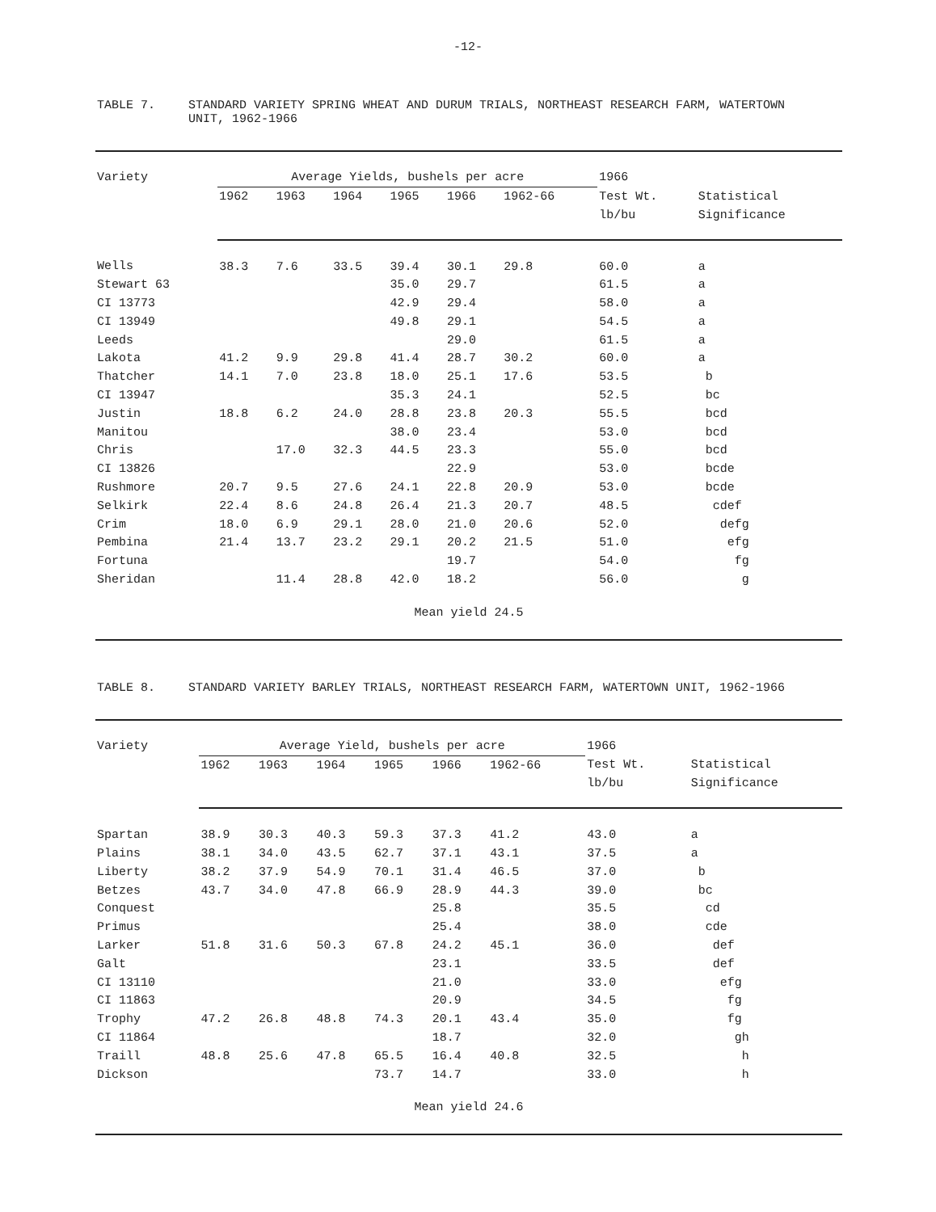-12-
TABLE 7. STANDARD VARIETY SPRING WHEAT AND DURUM TRIALS, NORTHEAST RESEARCH FARM, WATERTOWN UNIT, 1962-1966
| Variety | Average Yields, bushels per acre | | | | | | 1966 | |
| --- | --- | --- | --- | --- | --- | --- | --- | --- |
| | 1962 | 1963 | 1964 | 1965 | 1966 | 1962-66 | Test Wt. lb/bu | Statistical Significance |
| Wells | 38.3 | 7.6 | 33.5 | 39.4 | 30.1 | 29.8 | 60.0 | a |
| Stewart 63 | | | | 35.0 | 29.7 | | 61.5 | a |
| CI 13773 | | | | 42.9 | 29.4 | | 58.0 | a |
| CI 13949 | | | | 49.8 | 29.1 | | 54.5 | a |
| Leeds | | | | | 29.0 | | 61.5 | a |
| Lakota | 41.2 | 9.9 | 29.8 | 41.4 | 28.7 | 30.2 | 60.0 | a |
| Thatcher | 14.1 | 7.0 | 23.8 | 18.0 | 25.1 | 17.6 | 53.5 | b |
| CI 13947 | | | | 35.3 | 24.1 | | 52.5 | bc |
| Justin | 18.8 | 6.2 | 24.0 | 28.8 | 23.8 | 20.3 | 55.5 | bcd |
| Manitou | | | | 38.0 | 23.4 | | 53.0 | bcd |
| Chris | | 17.0 | 32.3 | 44.5 | 23.3 | | 55.0 | bcd |
| CI 13826 | | | | | 22.9 | | 53.0 | bcde |
| Rushmore | 20.7 | 9.5 | 27.6 | 24.1 | 22.8 | 20.9 | 53.0 | bcde |
| Selkirk | 22.4 | 8.6 | 24.8 | 26.4 | 21.3 | 20.7 | 48.5 | cdef |
| Crim | 18.0 | 6.9 | 29.1 | 28.0 | 21.0 | 20.6 | 52.0 | defg |
| Pembina | 21.4 | 13.7 | 23.2 | 29.1 | 20.2 | 21.5 | 51.0 | efg |
| Fortuna | | | | | 19.7 | | 54.0 | fg |
| Sheridan | | 11.4 | 28.8 | 42.0 | 18.2 | | 56.0 | g |
| Mean yield 24.5 | | | | | | | | |
TABLE 8. STANDARD VARIETY BARLEY TRIALS, NORTHEAST RESEARCH FARM, WATERTOWN UNIT, 1962-1966
| Variety | Average Yield, bushels per acre | | | | | | 1966 | |
| --- | --- | --- | --- | --- | --- | --- | --- | --- |
| | 1962 | 1963 | 1964 | 1965 | 1966 | 1962-66 | Test Wt. lb/bu | Statistical Significance |
| Spartan | 38.9 | 30.3 | 40.3 | 59.3 | 37.3 | 41.2 | 43.0 | a |
| Plains | 38.1 | 34.0 | 43.5 | 62.7 | 37.1 | 43.1 | 37.5 | a |
| Liberty | 38.2 | 37.9 | 54.9 | 70.1 | 31.4 | 46.5 | 37.0 | b |
| Betzes | 43.7 | 34.0 | 47.8 | 66.9 | 28.9 | 44.3 | 39.0 | bc |
| Conquest | | | | | 25.8 | | 35.5 | cd |
| Primus | | | | | 25.4 | | 38.0 | cde |
| Larker | 51.8 | 31.6 | 50.3 | 67.8 | 24.2 | 45.1 | 36.0 | def |
| Galt | | | | | 23.1 | | 33.5 | def |
| CI 13110 | | | | | 21.0 | | 33.0 | efg |
| CI 11863 | | | | | 20.9 | | 34.5 | fg |
| Trophy | 47.2 | 26.8 | 48.8 | 74.3 | 20.1 | 43.4 | 35.0 | fg |
| CI 11864 | | | | | 18.7 | | 32.0 | gh |
| Traill | 48.8 | 25.6 | 47.8 | 65.5 | 16.4 | 40.8 | 32.5 | h |
| Dickson | | | | 73.7 | 14.7 | | 33.0 | h |
| Mean yield 24.6 | | | | | | | | |